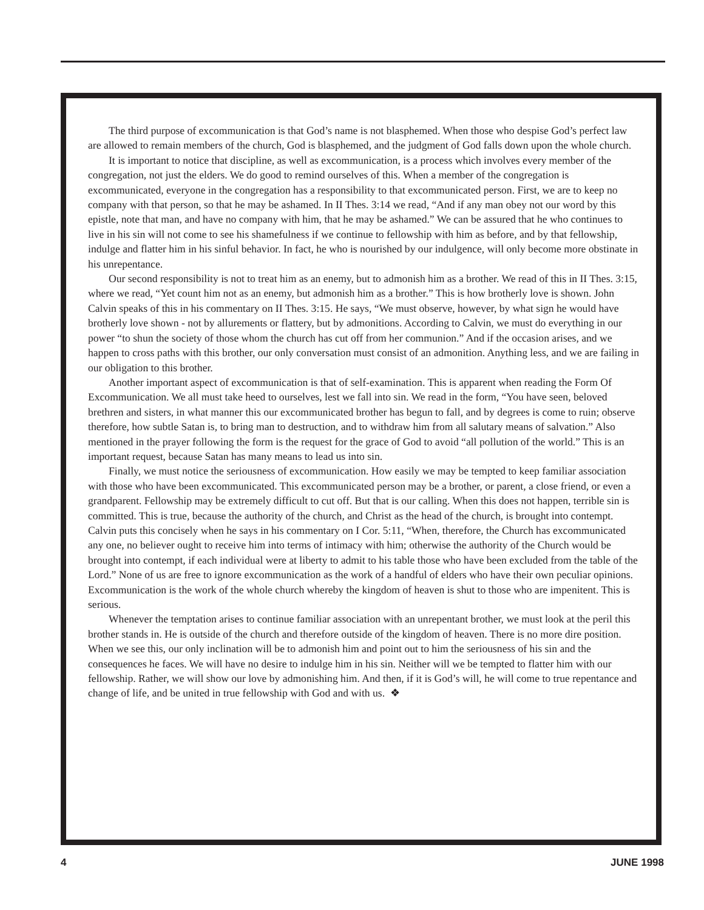The third purpose of excommunication is that God’s name is not blasphemed. When those who despise God’s perfect law are allowed to remain members of the church, God is blasphemed, and the judgment of God falls down upon the whole church.
It is important to notice that discipline, as well as excommunication, is a process which involves every member of the congregation, not just the elders. We do good to remind ourselves of this. When a member of the congregation is excommunicated, everyone in the congregation has a responsibility to that excommunicated person. First, we are to keep no company with that person, so that he may be ashamed. In II Thes. 3:14 we read, “And if any man obey not our word by this epistle, note that man, and have no company with him, that he may be ashamed.” We can be assured that he who continues to live in his sin will not come to see his shamefulness if we continue to fellowship with him as before, and by that fellowship, indulge and flatter him in his sinful behavior. In fact, he who is nourished by our indulgence, will only become more obstinate in his unrepentance.
Our second responsibility is not to treat him as an enemy, but to admonish him as a brother. We read of this in II Thes. 3:15, where we read, “Yet count him not as an enemy, but admonish him as a brother.” This is how brotherly love is shown. John Calvin speaks of this in his commentary on II Thes. 3:15. He says, “We must observe, however, by what sign he would have brotherly love shown - not by allurements or flattery, but by admonitions. According to Calvin, we must do everything in our power “to shun the society of those whom the church has cut off from her communion.” And if the occasion arises, and we happen to cross paths with this brother, our only conversation must consist of an admonition. Anything less, and we are failing in our obligation to this brother.
Another important aspect of excommunication is that of self-examination. This is apparent when reading the Form Of Excommunication. We all must take heed to ourselves, lest we fall into sin. We read in the form, “You have seen, beloved brethren and sisters, in what manner this our excommunicated brother has begun to fall, and by degrees is come to ruin; observe therefore, how subtle Satan is, to bring man to destruction, and to withdraw him from all salutary means of salvation.” Also mentioned in the prayer following the form is the request for the grace of God to avoid “all pollution of the world.” This is an important request, because Satan has many means to lead us into sin.
Finally, we must notice the seriousness of excommunication. How easily we may be tempted to keep familiar association with those who have been excommunicated. This excommunicated person may be a brother, or parent, a close friend, or even a grandparent. Fellowship may be extremely difficult to cut off. But that is our calling. When this does not happen, terrible sin is committed. This is true, because the authority of the church, and Christ as the head of the church, is brought into contempt. Calvin puts this concisely when he says in his commentary on I Cor. 5:11, “When, therefore, the Church has excommunicated any one, no believer ought to receive him into terms of intimacy with him; otherwise the authority of the Church would be brought into contempt, if each individual were at liberty to admit to his table those who have been excluded from the table of the Lord.” None of us are free to ignore excommunication as the work of a handful of elders who have their own peculiar opinions. Excommunication is the work of the whole church whereby the kingdom of heaven is shut to those who are impenitent. This is serious.
Whenever the temptation arises to continue familiar association with an unrepentant brother, we must look at the peril this brother stands in. He is outside of the church and therefore outside of the kingdom of heaven. There is no more dire position. When we see this, our only inclination will be to admonish him and point out to him the seriousness of his sin and the consequences he faces. We will have no desire to indulge him in his sin. Neither will we be tempted to flatter him with our fellowship. Rather, we will show our love by admonishing him. And then, if it is God’s will, he will come to true repentance and change of life, and be united in true fellowship with God and with us. ❖
4 JUNE 1998